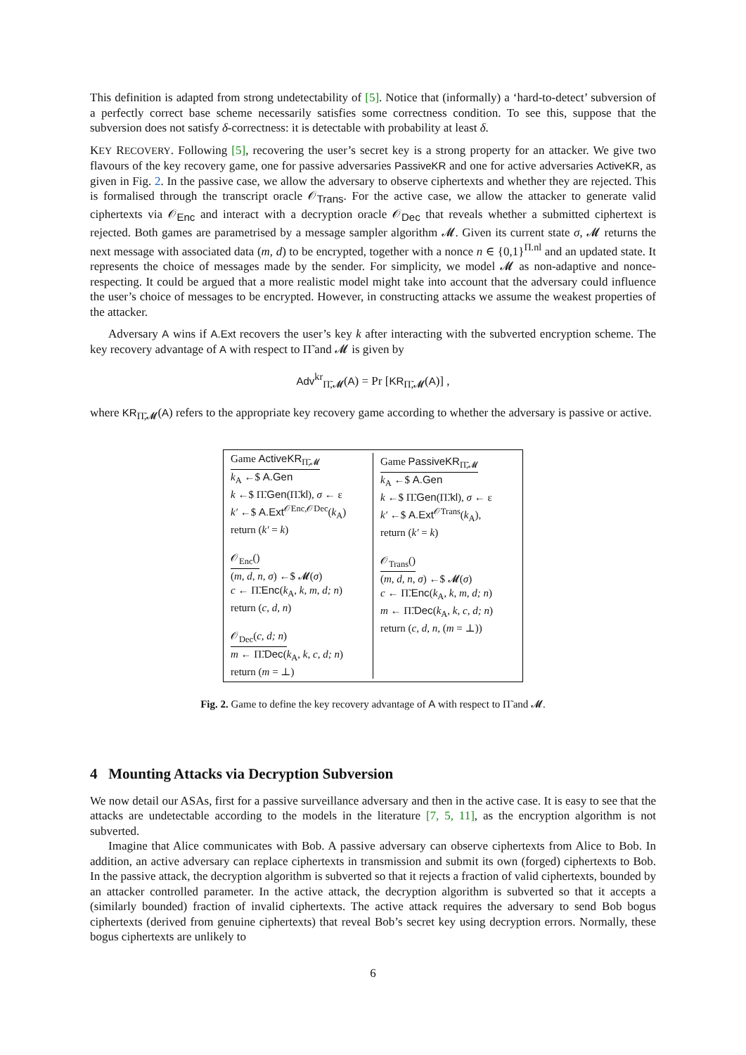This definition is adapted from strong undetectability of [5]. Notice that (informally) a ‘hard-to-detect’ subversion of a perfectly correct base scheme necessarily satisfies some correctness condition. To see this, suppose that the subversion does not satisfy δ-correctness: it is detectable with probability at least δ.
KEY RECOVERY. Following [5], recovering the user’s secret key is a strong property for an attacker. We give two flavours of the key recovery game, one for passive adversaries PassiveKR and one for active adversaries ActiveKR, as given in Fig. 2. In the passive case, we allow the adversary to observe ciphertexts and whether they are rejected. This is formalised through the transcript oracle 𝒪<sub>Trans</sub>. For the active case, we allow the attacker to generate valid ciphertexts via 𝒪<sub>Enc</sub> and interact with a decryption oracle 𝒪<sub>Dec</sub> that reveals whether a submitted ciphertext is rejected. Both games are parametrised by a message sampler algorithm 𝓜. Given its current state σ, 𝓜 returns the next message with associated data (m, d) to be encrypted, together with a nonce n ∈ {0,1}<sup>Π.nl</sup> and an updated state. It represents the choice of messages made by the sender. For simplicity, we model 𝓜 as non-adaptive and nonce-respecting. It could be argued that a more realistic model might take into account that the adversary could influence the user’s choice of messages to be encrypted. However, in constructing attacks we assume the weakest properties of the attacker.
Adversary A wins if A.Ext recovers the user’s key k after interacting with the subverted encryption scheme. The key recovery advantage of A with respect to Π̃ and 𝓜 is given by
Adv<sup>kr</sup><sub>Π̃,𝓜</sub>(A) = Pr [KR<sub>Π̃,𝓜</sub>(A)] ,
where KR<sub>Π̃,𝓜</sub>(A) refers to the appropriate key recovery game according to whether the adversary is passive or active.
Game ActiveKR<sub>Π̃,𝓜</sub>
k<sub>A</sub> ←$ A.Gen
k ←$ Π̃.Gen(Π̃.kl), σ ← ε
k′ ←$ A.Ext<sup>𝒪Enc,𝒪Dec</sup>(k<sub>A</sub>)
return (k′ = k)
𝒪<sub>Enc</sub>()
(m, d, n, σ) ←$ 𝓜(σ)
c ← Π̃.Enc(k<sub>A</sub>, k, m, d; n)
return (c, d, n)
𝒪<sub>Dec</sub>(c, d; n)
m ← Π̃.Dec(k<sub>A</sub>, k, c, d; n)
return (m = ⊥)
Game PassiveKR<sub>Π̃,𝓜</sub>
k<sub>A</sub> ←$ A.Gen
k ←$ Π̃.Gen(Π̃.kl), σ ← ε
k′ ←$ A.Ext<sup>𝒪Trans</sup>(k<sub>A</sub>),
return (k′ = k)
𝒪<sub>Trans</sub>()
(m, d, n, σ) ←$ 𝓜(σ)
c ← Π̃.Enc(k<sub>A</sub>, k, m, d; n)
m ← Π̃.Dec(k<sub>A</sub>, k, c, d; n)
return (c, d, n, (m = ⊥))
Fig. 2. Game to define the key recovery advantage of A with respect to Π̃ and 𝓜.
4 Mounting Attacks via Decryption Subversion
We now detail our ASAs, first for a passive surveillance adversary and then in the active case. It is easy to see that the attacks are undetectable according to the models in the literature [7, 5, 11], as the encryption algorithm is not subverted.
Imagine that Alice communicates with Bob. A passive adversary can observe ciphertexts from Alice to Bob. In addition, an active adversary can replace ciphertexts in transmission and submit its own (forged) ciphertexts to Bob. In the passive attack, the decryption algorithm is subverted so that it rejects a fraction of valid ciphertexts, bounded by an attacker controlled parameter. In the active attack, the decryption algorithm is subverted so that it accepts a (similarly bounded) fraction of invalid ciphertexts. The active attack requires the adversary to send Bob bogus ciphertexts (derived from genuine ciphertexts) that reveal Bob’s secret key using decryption errors. Normally, these bogus ciphertexts are unlikely to
6